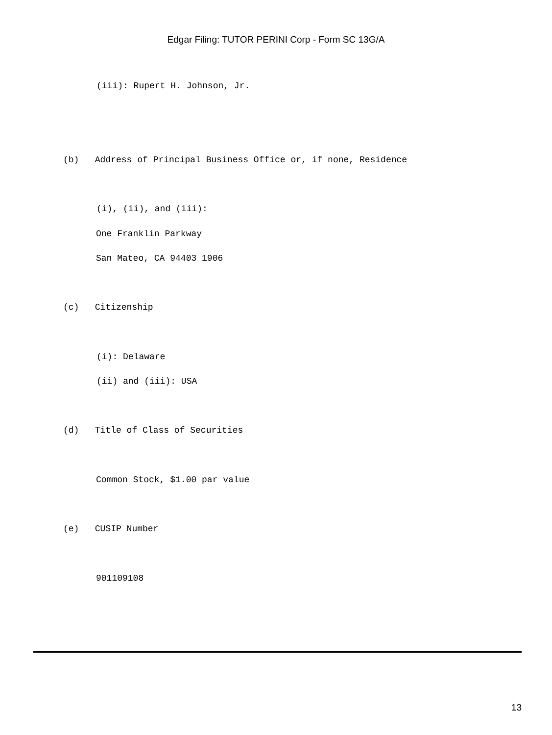Edgar Filing: TUTOR PERINI Corp - Form SC 13G/A
(iii): Rupert H. Johnson, Jr.
(b) Address of Principal Business Office or, if none, Residence
(i), (ii), and (iii):
One Franklin Parkway
San Mateo, CA 94403 1906
(c) Citizenship
(i): Delaware
(ii) and (iii): USA
(d) Title of Class of Securities
Common Stock, $1.00 par value
(e) CUSIP Number
901109108
13